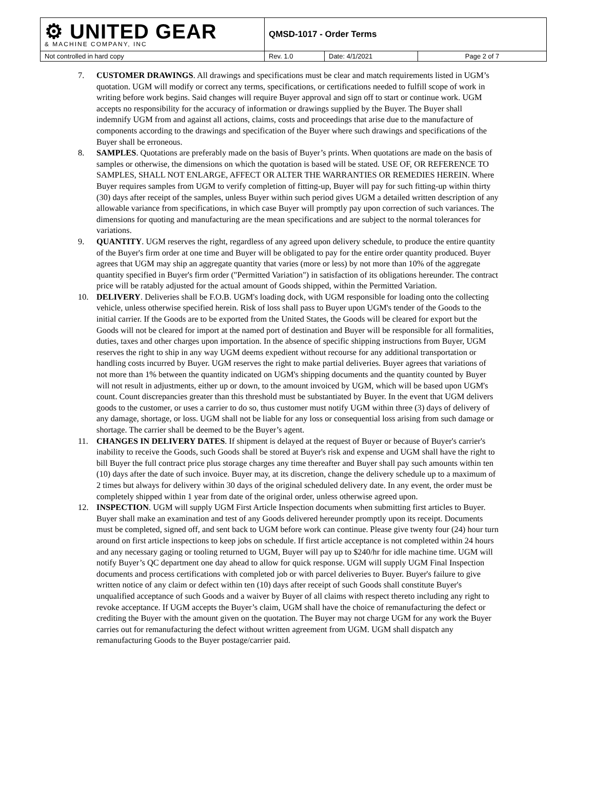| ⚙ UNITED GEAR & MACHINE COMPANY, INC | QMSD-1017 - Order Terms | | |
| Not controlled in hard copy | Rev. 1.0 | Date: 4/1/2021 | Page 2 of 7 |
7. CUSTOMER DRAWINGS. All drawings and specifications must be clear and match requirements listed in UGM’s quotation. UGM will modify or correct any terms, specifications, or certifications needed to fulfill scope of work in writing before work begins. Said changes will require Buyer approval and sign off to start or continue work. UGM accepts no responsibility for the accuracy of information or drawings supplied by the Buyer. The Buyer shall indemnify UGM from and against all actions, claims, costs and proceedings that arise due to the manufacture of components according to the drawings and specification of the Buyer where such drawings and specifications of the Buyer shall be erroneous.
8. SAMPLES. Quotations are preferably made on the basis of Buyer’s prints. When quotations are made on the basis of samples or otherwise, the dimensions on which the quotation is based will be stated. USE OF, OR REFERENCE TO SAMPLES, SHALL NOT ENLARGE, AFFECT OR ALTER THE WARRANTIES OR REMEDIES HEREIN. Where Buyer requires samples from UGM to verify completion of fitting-up, Buyer will pay for such fitting-up within thirty (30) days after receipt of the samples, unless Buyer within such period gives UGM a detailed written description of any allowable variance from specifications, in which case Buyer will promptly pay upon correction of such variances. The dimensions for quoting and manufacturing are the mean specifications and are subject to the normal tolerances for variations.
9. QUANTITY. UGM reserves the right, regardless of any agreed upon delivery schedule, to produce the entire quantity of the Buyer's firm order at one time and Buyer will be obligated to pay for the entire order quantity produced. Buyer agrees that UGM may ship an aggregate quantity that varies (more or less) by not more than 10% of the aggregate quantity specified in Buyer's firm order ("Permitted Variation") in satisfaction of its obligations hereunder. The contract price will be ratably adjusted for the actual amount of Goods shipped, within the Permitted Variation.
10. DELIVERY. Deliveries shall be F.O.B. UGM's loading dock, with UGM responsible for loading onto the collecting vehicle, unless otherwise specified herein. Risk of loss shall pass to Buyer upon UGM's tender of the Goods to the initial carrier. If the Goods are to be exported from the United States, the Goods will be cleared for export but the Goods will not be cleared for import at the named port of destination and Buyer will be responsible for all formalities, duties, taxes and other charges upon importation. In the absence of specific shipping instructions from Buyer, UGM reserves the right to ship in any way UGM deems expedient without recourse for any additional transportation or handling costs incurred by Buyer. UGM reserves the right to make partial deliveries. Buyer agrees that variations of not more than 1% between the quantity indicated on UGM's shipping documents and the quantity counted by Buyer will not result in adjustments, either up or down, to the amount invoiced by UGM, which will be based upon UGM's count. Count discrepancies greater than this threshold must be substantiated by Buyer. In the event that UGM delivers goods to the customer, or uses a carrier to do so, thus customer must notify UGM within three (3) days of delivery of any damage, shortage, or loss. UGM shall not be liable for any loss or consequential loss arising from such damage or shortage. The carrier shall be deemed to be the Buyer’s agent.
11. CHANGES IN DELIVERY DATES. If shipment is delayed at the request of Buyer or because of Buyer's carrier's inability to receive the Goods, such Goods shall be stored at Buyer's risk and expense and UGM shall have the right to bill Buyer the full contract price plus storage charges any time thereafter and Buyer shall pay such amounts within ten (10) days after the date of such invoice. Buyer may, at its discretion, change the delivery schedule up to a maximum of 2 times but always for delivery within 30 days of the original scheduled delivery date. In any event, the order must be completely shipped within 1 year from date of the original order, unless otherwise agreed upon.
12. INSPECTION. UGM will supply UGM First Article Inspection documents when submitting first articles to Buyer. Buyer shall make an examination and test of any Goods delivered hereunder promptly upon its receipt. Documents must be completed, signed off, and sent back to UGM before work can continue. Please give twenty four (24) hour turn around on first article inspections to keep jobs on schedule. If first article acceptance is not completed within 24 hours and any necessary gaging or tooling returned to UGM, Buyer will pay up to $240/hr for idle machine time. UGM will notify Buyer’s QC department one day ahead to allow for quick response. UGM will supply UGM Final Inspection documents and process certifications with completed job or with parcel deliveries to Buyer. Buyer's failure to give written notice of any claim or defect within ten (10) days after receipt of such Goods shall constitute Buyer's unqualified acceptance of such Goods and a waiver by Buyer of all claims with respect thereto including any right to revoke acceptance. If UGM accepts the Buyer’s claim, UGM shall have the choice of remanufacturing the defect or crediting the Buyer with the amount given on the quotation. The Buyer may not charge UGM for any work the Buyer carries out for remanufacturing the defect without written agreement from UGM. UGM shall dispatch any remanufacturing Goods to the Buyer postage/carrier paid.